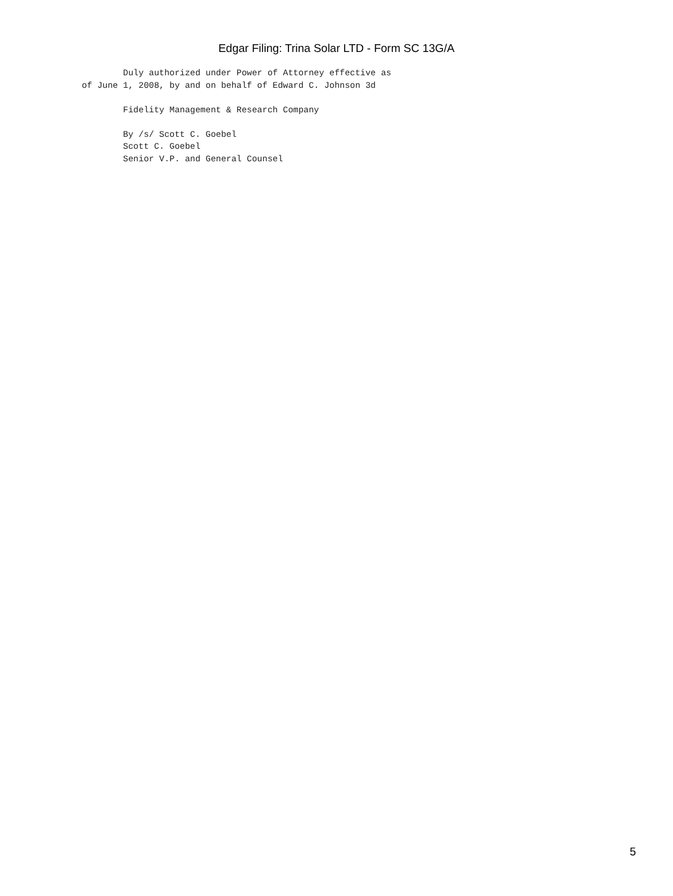Edgar Filing: Trina Solar LTD - Form SC 13G/A
        Duly authorized under Power of Attorney effective as
of June 1, 2008, by and on behalf of Edward C. Johnson 3d

        Fidelity Management & Research Company

        By /s/ Scott C. Goebel
        Scott C. Goebel
        Senior V.P. and General Counsel
5